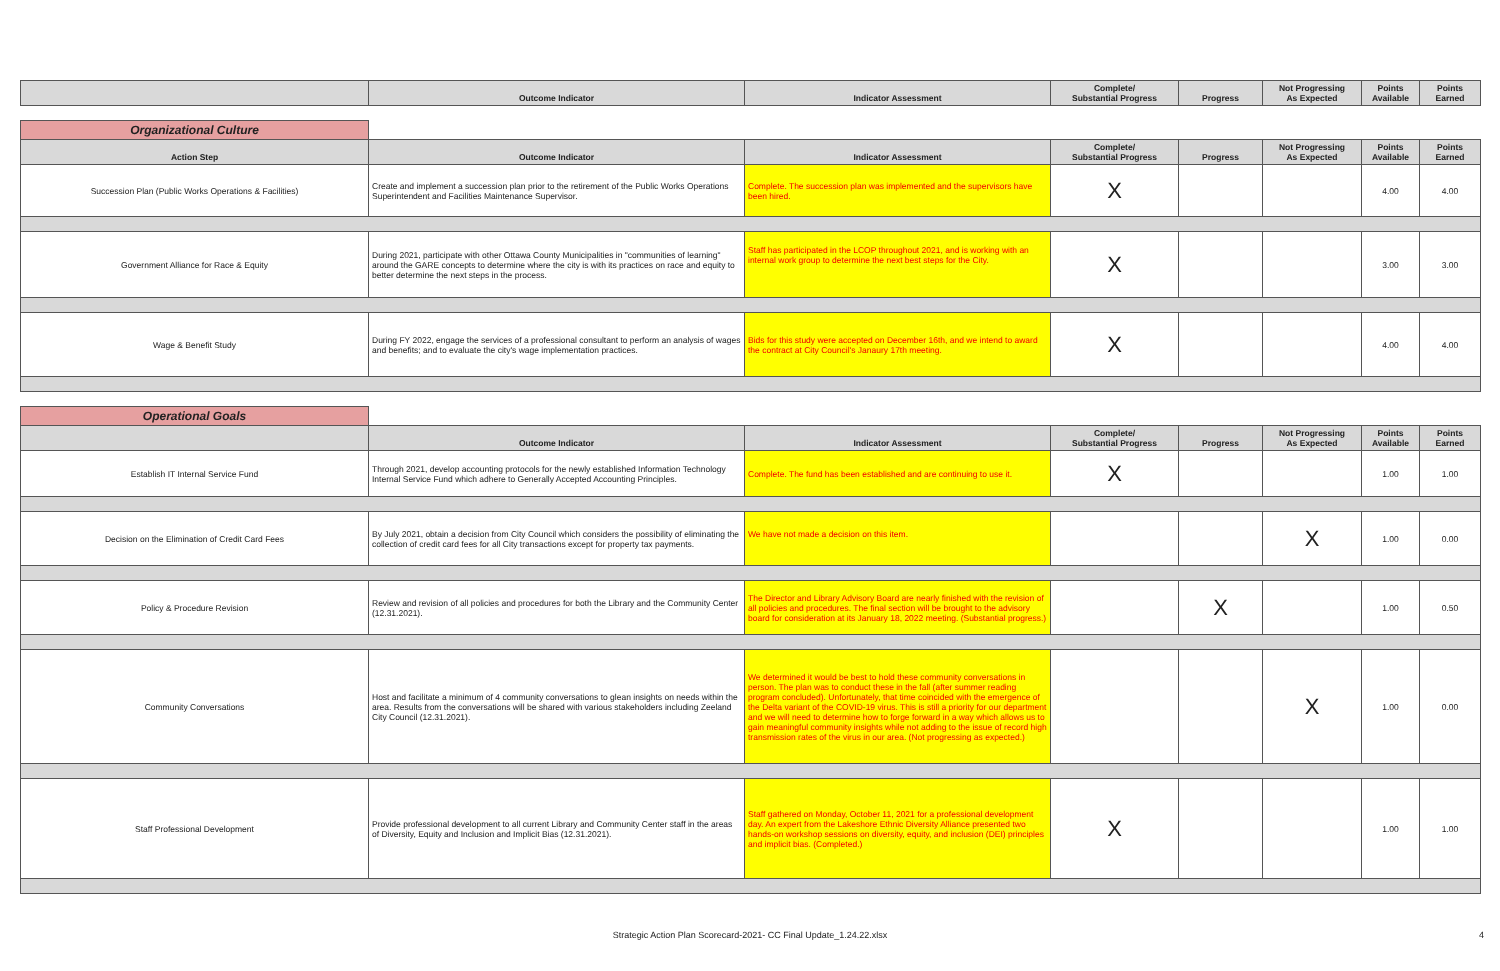| | Outcome Indicator | Indicator Assessment | Complete/ Substantial Progress | Progress | Not Progressing As Expected | Points Available | Points Earned |
| --- | --- | --- | --- | --- | --- | --- | --- |
| Organizational Culture | | | | | | | |
| Action Step | Outcome Indicator | Indicator Assessment | Complete/ Substantial Progress | Progress | Not Progressing As Expected | Points Available | Points Earned |
| Succession Plan (Public Works Operations & Facilities) | Create and implement a succession plan prior to the retirement of the Public Works Operations Superintendent and Facilities Maintenance Supervisor. | Complete. The succession plan was implemented and the supervisors have been hired. | X | | | 4.00 | 4.00 |
| Government Alliance for Race & Equity | During 2021, participate with other Ottawa County Municipalities in "communities of learning" around the GARE concepts to determine where the city is with its practices on race and equity to better determine the next steps in the process. | Staff has participated in the LCOP throughout 2021, and is working with an internal work group to determine the next best steps for the City. | X | | | 3.00 | 3.00 |
| Wage & Benefit Study | During FY 2022, engage the services of a professional consultant to perform an analysis of wages and benefits; and to evaluate the city's wage implementation practices. | Bids for this study were accepted on December 16th, and we intend to award the contract at City Council's Janaury 17th meeting. | X | | | 4.00 | 4.00 |
| Operational Goals | | | | | | | |
| | Outcome Indicator | Indicator Assessment | Complete/ Substantial Progress | Progress | Not Progressing As Expected | Points Available | Points Earned |
| Establish IT Internal Service Fund | Through 2021, develop accounting protocols for the newly established Information Technology Internal Service Fund which adhere to Generally Accepted Accounting Principles. | Complete. The fund has been established and are continuing to use it. | X | | | 1.00 | 1.00 |
| Decision on the Elimination of Credit Card Fees | By July 2021, obtain a decision from City Council which considers the possibility of eliminating the collection of credit card fees for all City transactions except for property tax payments. | We have not made a decision on this item. | | | X | 1.00 | 0.00 |
| Policy & Procedure Revision | Review and revision of all policies and procedures for both the Library and the Community Center (12.31.2021). | The Director and Library Advisory Board are nearly finished with the revision of all policies and procedures. The final section will be brought to the advisory board for consideration at its January 18, 2022 meeting. (Substantial progress.) | | X | | 1.00 | 0.50 |
| Community Conversations | Host and facilitate a minimum of 4 community conversations to glean insights on needs within the area. Results from the conversations will be shared with various stakeholders including Zeeland City Council (12.31.2021). | We determined it would be best to hold these community conversations in person. The plan was to conduct these in the fall (after summer reading program concluded). Unfortunately, that time coincided with the emergence of the Delta variant of the COVID-19 virus. This is still a priority for our department and we will need to determine how to forge forward in a way which allows us to gain meaningful community insights while not adding to the issue of record high transmission rates of the virus in our area. (Not progressing as expected.) | | | X | 1.00 | 0.00 |
| Staff Professional Development | Provide professional development to all current Library and Community Center staff in the areas of Diversity, Equity and Inclusion and Implicit Bias (12.31.2021). | Staff gathered on Monday, October 11, 2021 for a professional development day. An expert from the Lakeshore Ethnic Diversity Alliance presented two hands-on workshop sessions on diversity, equity, and inclusion (DEI) principles and implicit bias. (Completed.) | X | | | 1.00 | 1.00 |
Strategic Action Plan Scorecard-2021- CC Final Update_1.24.22.xlsx 4